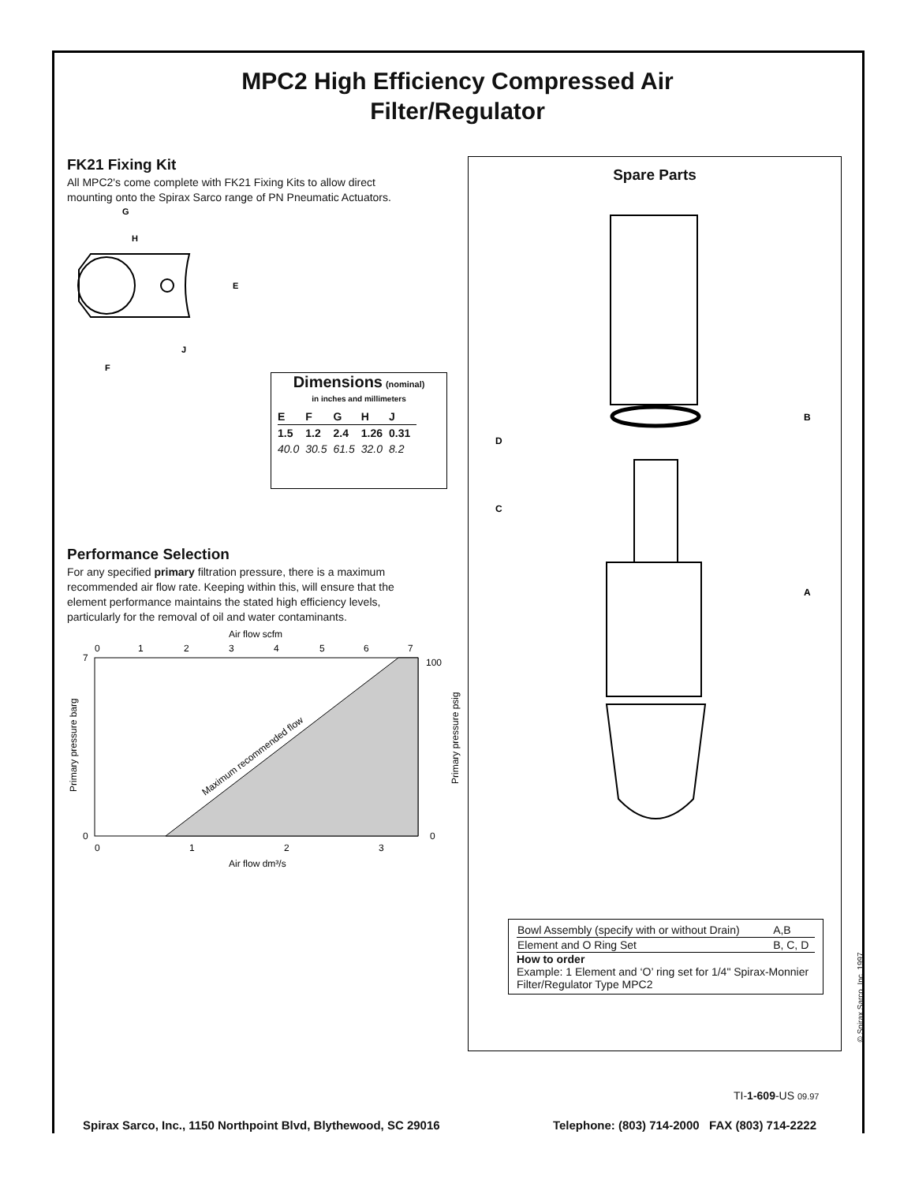MPC2 High Efficiency Compressed Air
Filter/Regulator
FK21 Fixing Kit
All MPC2's come complete with FK21 Fixing Kits to allow direct mounting onto the Spirax Sarco range of PN Pneumatic Actuators.
G
H
E
J
F
Dimensions (nominal)
in inches and millimeters
| E | F | G | H | J |
| --- | --- | --- | --- | --- |
| 1.5 | 1.2 | 2.4 | 1.26 | 0.31 |
| 40.0 | 30.5 | 61.5 | 32.0 | 8.2 |
Performance Selection
For any specified primary filtration pressure, there is a maximum recommended air flow rate. Keeping within this, will ensure that the element performance maintains the stated high efficiency levels, particularly for the removal of oil and water contaminants.
Air flow scfm
0
1
2
3
4
5
6
7
7
0
100
0
0
1
2
3
Air flow dm³/s
Primary pressure barg
Primary pressure psig
Maximum recommended flow
Spare Parts
B
D
C
A
| Bowl Assembly (specify with or without Drain) | A,B |
| Element and O Ring Set | B, C, D |
How to order
Example: 1 Element and ‘O’ ring set for 1/4" Spirax-Monnier Filter/Regulator Type MPC2
© Spirax Sarco, Inc. 1997
TI-1-609-US 09.97
Spirax Sarco, Inc., 1150 Northpoint Blvd, Blythewood, SC 29016 Telephone: (803) 714-2000 FAX (803) 714-2222